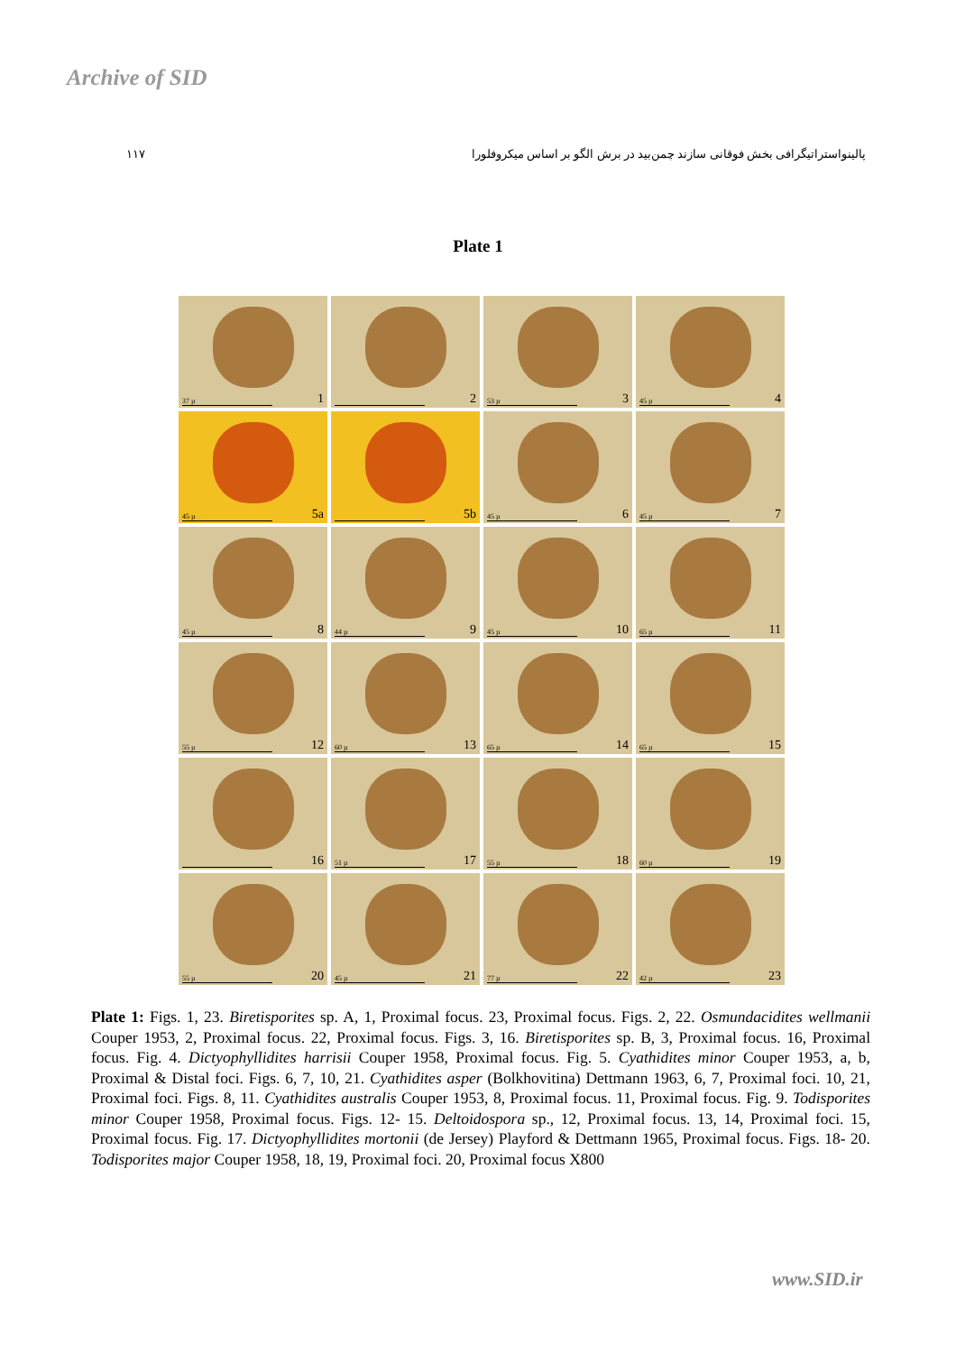Archive of SID
۱۱۷ پالینواستراتیگرافی بخش فوقانی سازند چمن‌بید در برش الگو بر اساس میکروفلورا
Plate 1
37 µ 1
2
53 µ 3
45 µ 4
45 µ 5a
5b
45 µ 6
45 µ 7
45 µ 8
44 µ 9
45 µ 10
65 µ 11
55 µ 12
60 µ 13
65 µ 14
65 µ 15
16
51 µ 17
55 µ 18
60 µ 19
55 µ 20
45 µ 21
77 µ 22
42 µ 23
Plate 1: Figs. 1, 23. Biretisporites sp. A, 1, Proximal focus. 23, Proximal focus. Figs. 2, 22. Osmundacidites wellmanii Couper 1953, 2, Proximal focus. 22, Proximal focus. Figs. 3, 16. Biretisporites sp. B, 3, Proximal focus. 16, Proximal focus. Fig. 4. Dictyophyllidites harrisii Couper 1958, Proximal focus. Fig. 5. Cyathidites minor Couper 1953, a, b, Proximal & Distal foci. Figs. 6, 7, 10, 21. Cyathidites asper (Bolkhovitina) Dettmann 1963, 6, 7, Proximal foci. 10, 21, Proximal foci. Figs. 8, 11. Cyathidites australis Couper 1953, 8, Proximal focus. 11, Proximal focus. Fig. 9. Todisporites minor Couper 1958, Proximal focus. Figs. 12- 15. Deltoidospora sp., 12, Proximal focus. 13, 14, Proximal foci. 15, Proximal focus. Fig. 17. Dictyophyllidites mortonii (de Jersey) Playford & Dettmann 1965, Proximal focus. Figs. 18- 20. Todisporites major Couper 1958, 18, 19, Proximal foci. 20, Proximal focus X800
www.SID.ir